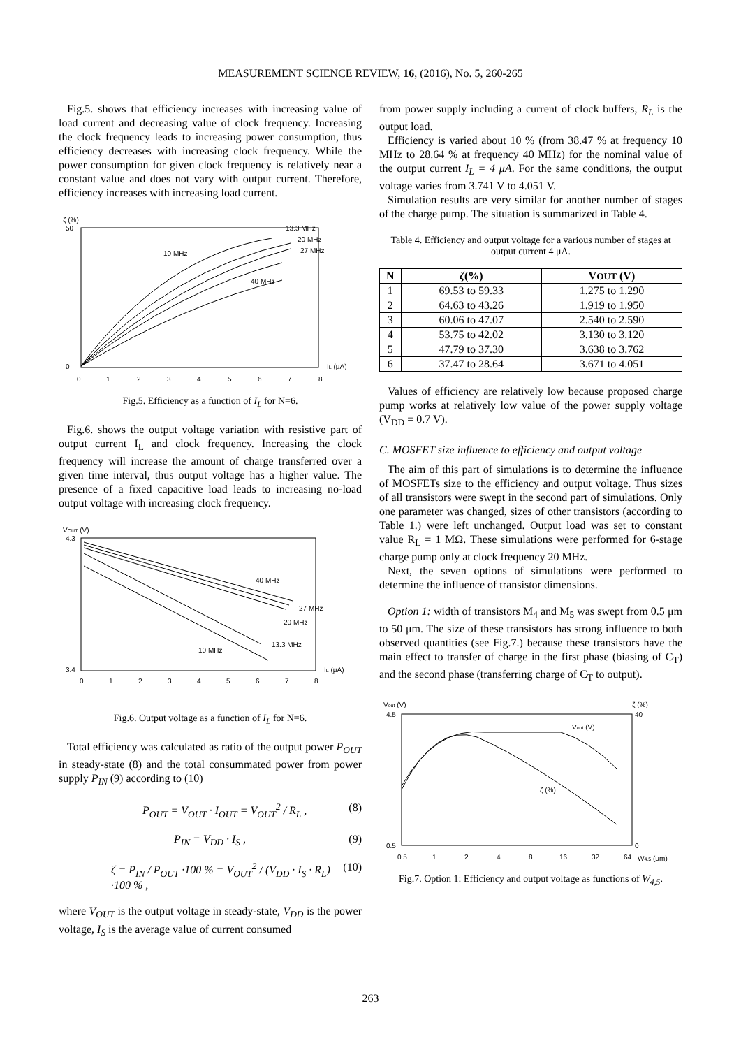MEASUREMENT SCIENCE REVIEW, 16, (2016), No. 5, 260-265
Fig.5. shows that efficiency increases with increasing value of load current and decreasing value of clock frequency. Increasing the clock frequency leads to increasing power consumption, thus efficiency decreases with increasing clock frequency. While the power consumption for given clock frequency is relatively near a constant value and does not vary with output current. Therefore, efficiency increases with increasing load current.
ζ (%)
50
0
10 MHz
13.3 MHz
20 MHz
27 MHz
40 MHz
IL (μA)
0
1
2
3
4
5
6
7
8
Fig.5. Efficiency as a function of I<sub>L</sub> for N=6.
Fig.6. shows the output voltage variation with resistive part of output current I<sub>L</sub> and clock frequency. Increasing the clock frequency will increase the amount of charge transferred over a given time interval, thus output voltage has a higher value. The presence of a fixed capacitive load leads to increasing no-load output voltage with increasing clock frequency.
VOUT (V)
4.3
3.4
40 MHz
27 MHz
20 MHz
13.3 MHz
10 MHz
IL (μA)
0
1
2
3
4
5
6
7
8
Fig.6. Output voltage as a function of I<sub>L</sub> for N=6.
Total efficiency was calculated as ratio of the output power P<sub>OUT</sub> in steady-state (8) and the total consummated power from power supply P<sub>IN</sub> (9) according to (10)
P<sub>OUT</sub> = V<sub>OUT</sub> · I<sub>OUT</sub> = V<sub>OUT</sub><sup>2</sup> / R<sub>L</sub> , (8)
P<sub>IN</sub> = V<sub>DD</sub> · I<sub>S</sub> , (9)
ζ = P<sub>IN</sub> / P<sub>OUT</sub> ·100 % = V<sub>OUT</sub><sup>2</sup> / (V<sub>DD</sub> · I<sub>S</sub> · R<sub>L</sub>) ·100 % , (10)
where V<sub>OUT</sub> is the output voltage in steady-state, V<sub>DD</sub> is the power voltage, I<sub>S</sub> is the average value of current consumed
from power supply including a current of clock buffers, R<sub>L</sub> is the output load.
Efficiency is varied about 10 % (from 38.47 % at frequency 10 MHz to 28.64 % at frequency 40 MHz) for the nominal value of the output current I<sub>L</sub> = 4 μA. For the same conditions, the output voltage varies from 3.741 V to 4.051 V.
Simulation results are very similar for another number of stages of the charge pump. The situation is summarized in Table 4.
Table 4. Efficiency and output voltage for a various number of stages at output current 4 μA.
| N | ζ (%) | V OUT (V) |
| --- | --- | --- |
| 1 | 69.53 to 59.33 | 1.275 to 1.290 |
| 2 | 64.63 to 43.26 | 1.919 to 1.950 |
| 3 | 60.06 to 47.07 | 2.540 to 2.590 |
| 4 | 53.75 to 42.02 | 3.130 to 3.120 |
| 5 | 47.79 to 37.30 | 3.638 to 3.762 |
| 6 | 37.47 to 28.64 | 3.671 to 4.051 |
Values of efficiency are relatively low because proposed charge pump works at relatively low value of the power supply voltage (V<sub>DD</sub> = 0.7 V).
C. MOSFET size influence to efficiency and output voltage
The aim of this part of simulations is to determine the influence of MOSFETs size to the efficiency and output voltage. Thus sizes of all transistors were swept in the second part of simulations. Only one parameter was changed, sizes of other transistors (according to Table 1.) were left unchanged. Output load was set to constant value R<sub>L</sub> = 1 MΩ. These simulations were performed for 6-stage charge pump only at clock frequency 20 MHz.
Next, the seven options of simulations were performed to determine the influence of transistor dimensions.
Option 1: width of transistors M<sub>4</sub> and M<sub>5</sub> was swept from 0.5 μm to 50 μm. The size of these transistors has strong influence to both observed quantities (see Fig.7.) because these transistors have the main effect to transfer of charge in the first phase (biasing of C<sub>T</sub>) and the second phase (transferring charge of C<sub>T</sub> to output).
Vout (V)
ζ (%)
4.5
0.5
40
0
Vout (V)
ζ (%)
0.5
1
2
4
8
16
32
64
W4,5 (μm)
Fig.7. Option 1: Efficiency and output voltage as functions of W<sub>4,5</sub>.
263